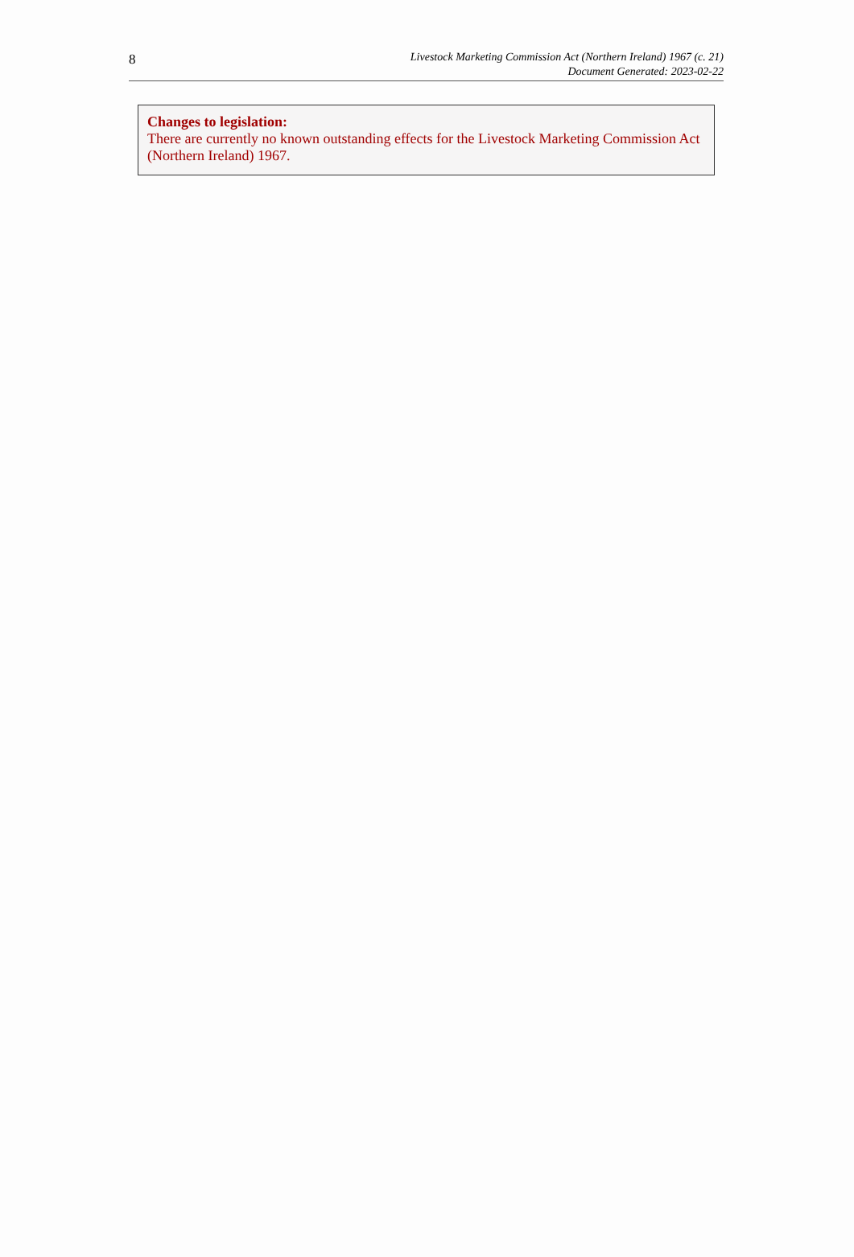8
Livestock Marketing Commission Act (Northern Ireland) 1967 (c. 21)
Document Generated: 2023-02-22
Changes to legislation:
There are currently no known outstanding effects for the Livestock Marketing Commission Act (Northern Ireland) 1967.